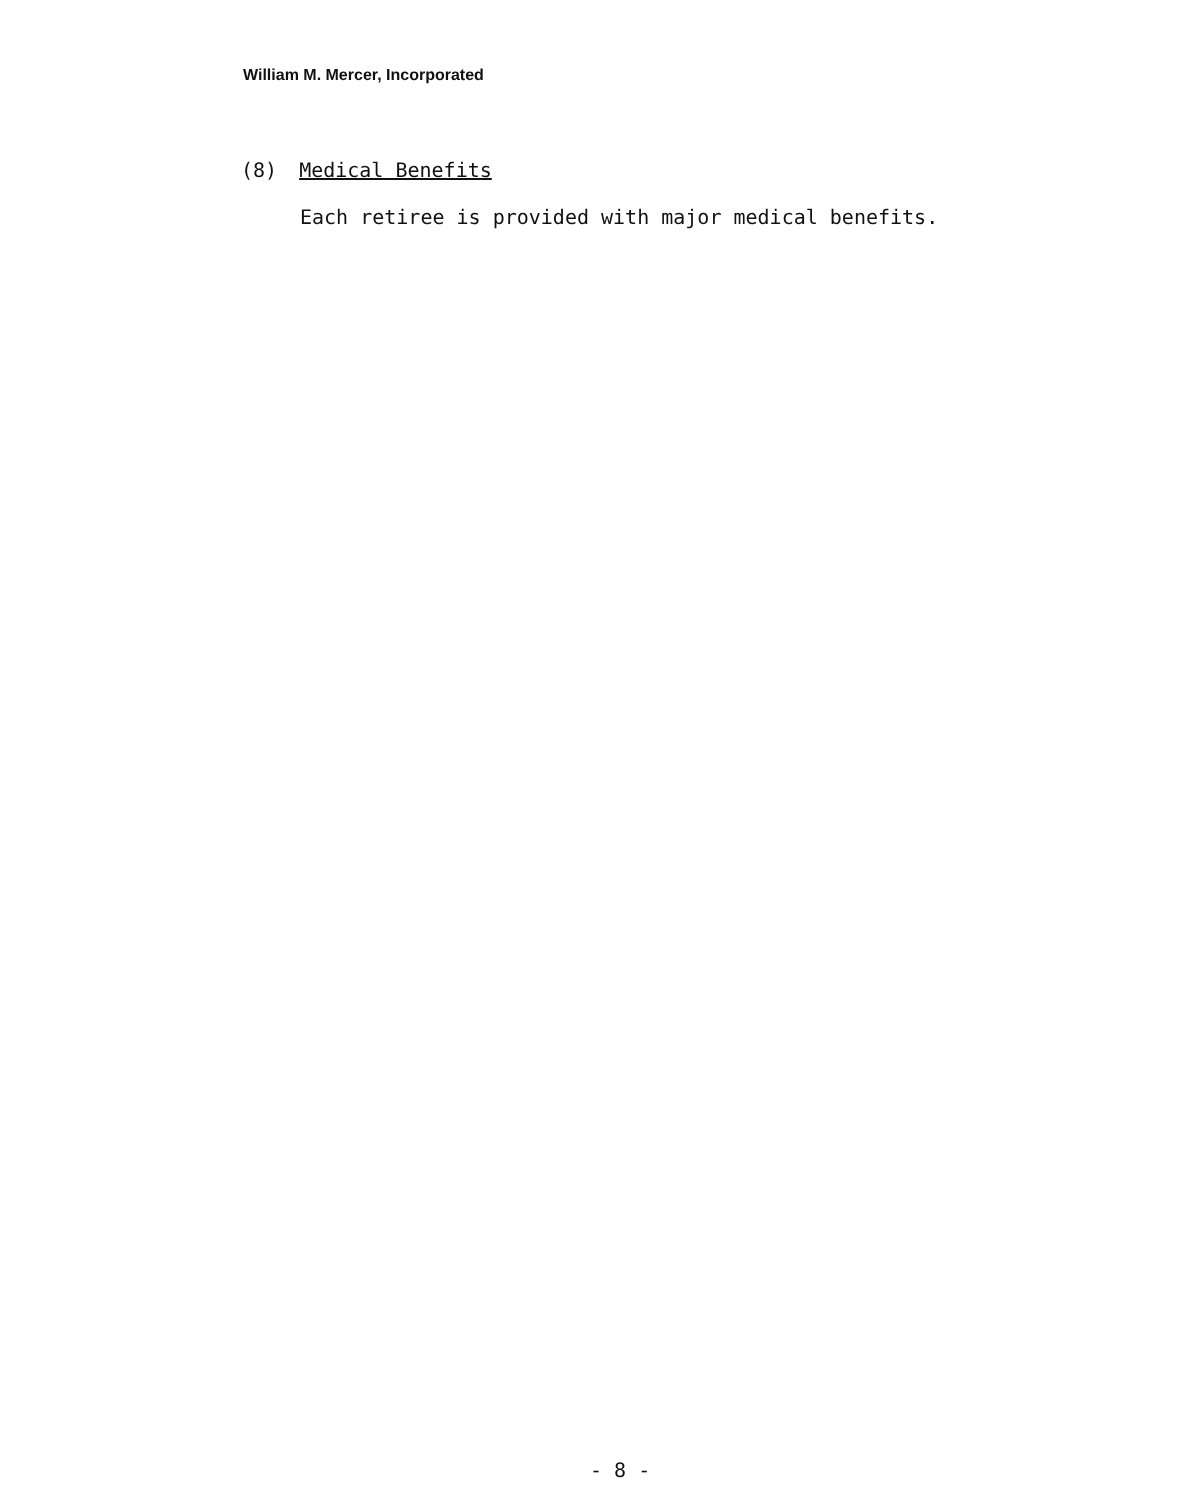William M. Mercer, Incorporated
(8) Medical Benefits
Each retiree is provided with major medical benefits.
- 8 -